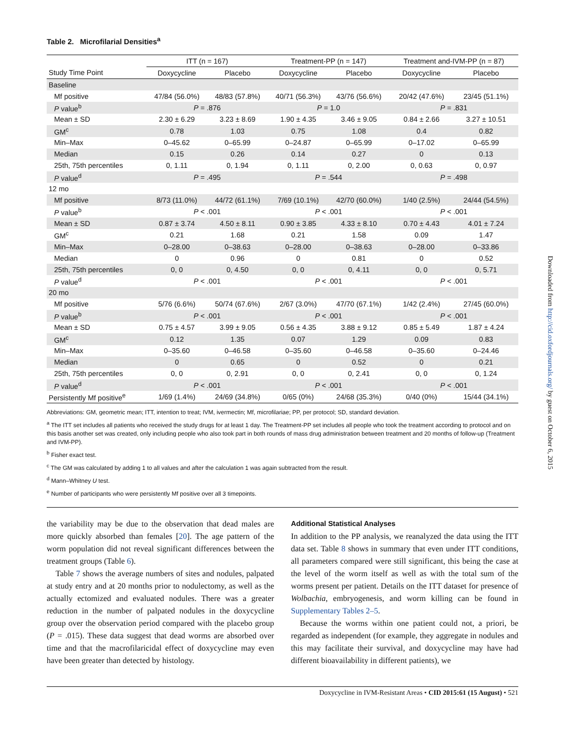Table 2. Microfilarial Densities<sup>a</sup>
| | ITT (n = 167) | | Treatment-PP (n = 147) | | Treatment and-IVM-PP (n = 87) | |
| --- | --- | --- | --- | --- | --- | --- |
| Study Time Point | Doxycycline | Placebo | Doxycycline | Placebo | Doxycycline | Placebo |
| Baseline | | | | | | |
| Mf positive | 47/84 (56.0%) | 48/83 (57.8%) | 40/71 (56.3%) | 43/76 (56.6%) | 20/42 (47.6%) | 23/45 (51.1%) |
| P value<sup>b</sup> | P = .876 | | P = 1.0 | | P = .831 | |
| Mean ± SD | 2.30 ± 6.29 | 3.23 ± 8.69 | 1.90 ± 4.35 | 3.46 ± 9.05 | 0.84 ± 2.66 | 3.27 ± 10.51 |
| GM<sup>c</sup> | 0.78 | 1.03 | 0.75 | 1.08 | 0.4 | 0.82 |
| Min–Max | 0–45.62 | 0–65.99 | 0–24.87 | 0–65.99 | 0–17.02 | 0–65.99 |
| Median | 0.15 | 0.26 | 0.14 | 0.27 | 0 | 0.13 |
| 25th, 75th percentiles | 0, 1.11 | 0, 1.94 | 0, 1.11 | 0, 2.00 | 0, 0.63 | 0, 0.97 |
| P value<sup>d</sup> | P = .495 | | P = .544 | | P = .498 | |
| 12 mo | | | | | | |
| Mf positive | 8/73 (11.0%) | 44/72 (61.1%) | 7/69 (10.1%) | 42/70 (60.0%) | 1/40 (2.5%) | 24/44 (54.5%) |
| P value<sup>b</sup> | P < .001 | | P < .001 | | P < .001 | |
| Mean ± SD | 0.87 ± 3.74 | 4.50 ± 8.11 | 0.90 ± 3.85 | 4.33 ± 8.10 | 0.70 ± 4.43 | 4.01 ± 7.24 |
| GM<sup>c</sup> | 0.21 | 1.68 | 0.21 | 1.58 | 0.09 | 1.47 |
| Min–Max | 0–28.00 | 0–38.63 | 0–28.00 | 0–38.63 | 0–28.00 | 0–33.86 |
| Median | 0 | 0.96 | 0 | 0.81 | 0 | 0.52 |
| 25th, 75th percentiles | 0, 0 | 0, 4.50 | 0, 0 | 0, 4.11 | 0, 0 | 0, 5.71 |
| P value<sup>d</sup> | P < .001 | | P < .001 | | P < .001 | |
| 20 mo | | | | | | |
| Mf positive | 5/76 (6.6%) | 50/74 (67.6%) | 2/67 (3.0%) | 47/70 (67.1%) | 1/42 (2.4%) | 27/45 (60.0%) |
| P value<sup>b</sup> | P < .001 | | P < .001 | | P < .001 | |
| Mean ± SD | 0.75 ± 4.57 | 3.99 ± 9.05 | 0.56 ± 4.35 | 3.88 ± 9.12 | 0.85 ± 5.49 | 1.87 ± 4.24 |
| GM<sup>c</sup> | 0.12 | 1.35 | 0.07 | 1.29 | 0.09 | 0.83 |
| Min–Max | 0–35.60 | 0–46.58 | 0–35.60 | 0–46.58 | 0–35.60 | 0–24.46 |
| Median | 0 | 0.65 | 0 | 0.52 | 0 | 0.21 |
| 25th, 75th percentiles | 0, 0 | 0, 2.91 | 0, 0 | 0, 2.41 | 0, 0 | 0, 1.24 |
| P value<sup>d</sup> | P < .001 | | P < .001 | | P < .001 | |
| Persistently Mf positive<sup>e</sup> | 1/69 (1.4%) | 24/69 (34.8%) | 0/65 (0%) | 24/68 (35.3%) | 0/40 (0%) | 15/44 (34.1%) |
Abbreviations: GM, geometric mean; ITT, intention to treat; IVM, ivermectin; Mf, microfilariae; PP, per protocol; SD, standard deviation.
<sup>a</sup> The ITT set includes all patients who received the study drugs for at least 1 day. The Treatment-PP set includes all people who took the treatment according to protocol and on this basis another set was created, only including people who also took part in both rounds of mass drug administration between treatment and 20 months of follow-up (Treatment and IVM-PP).
<sup>b</sup> Fisher exact test.
<sup>c</sup> The GM was calculated by adding 1 to all values and after the calculation 1 was again subtracted from the result.
<sup>d</sup> Mann–Whitney U test.
<sup>e</sup> Number of participants who were persistently Mf positive over all 3 timepoints.
the variability may be due to the observation that dead males are more quickly absorbed than females [20]. The age pattern of the worm population did not reveal significant differences between the treatment groups (Table 6).
Table 7 shows the average numbers of sites and nodules, palpated at study entry and at 20 months prior to nodulectomy, as well as the actually ectomized and evaluated nodules. There was a greater reduction in the number of palpated nodules in the doxycycline group over the observation period compared with the placebo group (P = .015). These data suggest that dead worms are absorbed over time and that the macrofilaricidal effect of doxycycline may even have been greater than detected by histology.
Additional Statistical Analyses
In addition to the PP analysis, we reanalyzed the data using the ITT data set. Table 8 shows in summary that even under ITT conditions, all parameters compared were still significant, this being the case at the level of the worm itself as well as with the total sum of the worms present per patient. Details on the ITT dataset for presence of Wolbachia, embryogenesis, and worm killing can be found in Supplementary Tables 2–5.
Because the worms within one patient could not, a priori, be regarded as independent (for example, they aggregate in nodules and this may facilitate their survival, and doxycycline may have had different bioavailability in different patients), we
Doxycycline in IVM-Resistant Areas • CID 2015:61 (15 August) • 521
Downloaded from http://cid.oxfordjournals.org/ by guest on October 6, 2015